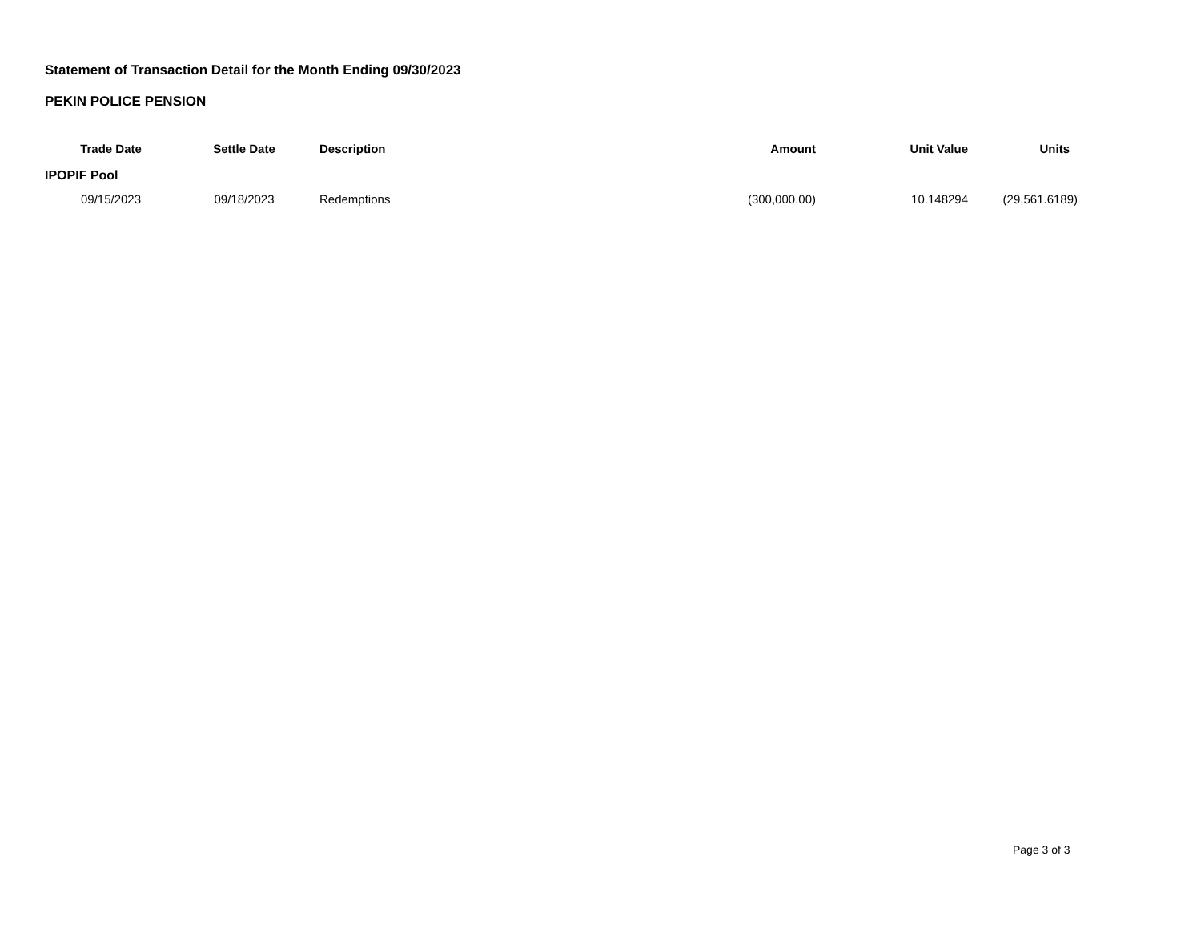Statement of Transaction Detail for the Month Ending 09/30/2023
PEKIN POLICE PENSION
| Trade Date | Settle Date | Description | Amount | Unit Value | Units |
| --- | --- | --- | --- | --- | --- |
| IPOPIF Pool | | | | | |
| 09/15/2023 | 09/18/2023 | Redemptions | (300,000.00) | 10.148294 | (29,561.6189) |
Page 3 of 3